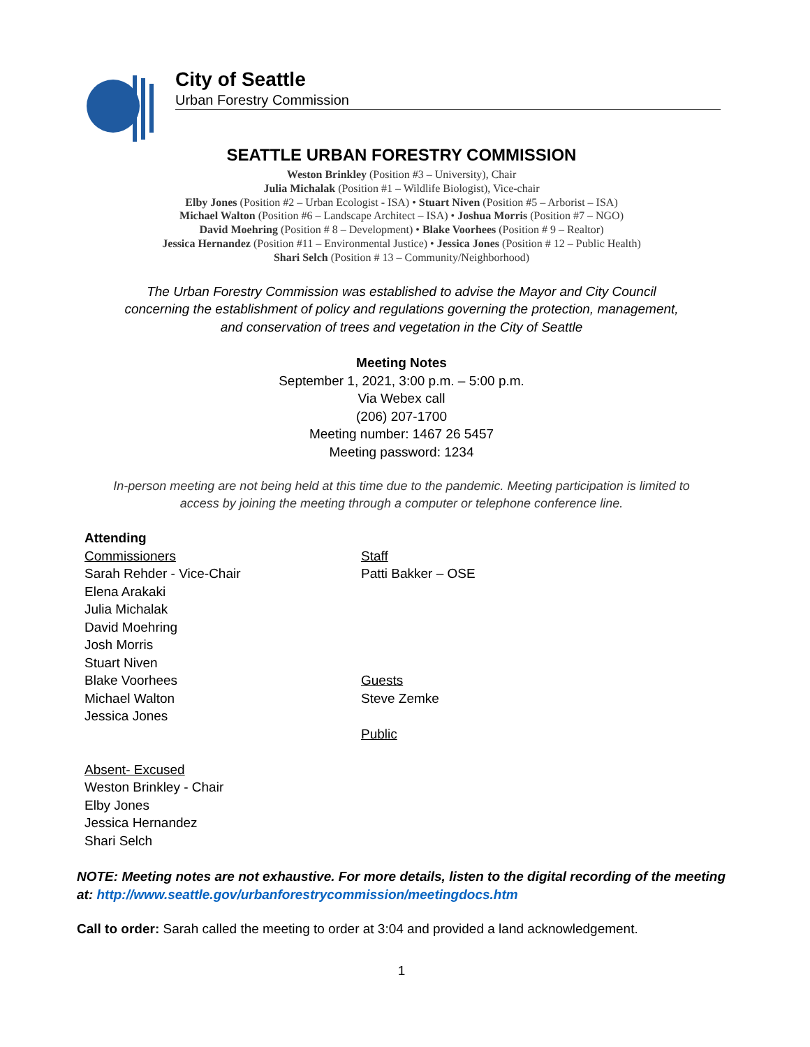City of Seattle
Urban Forestry Commission
SEATTLE URBAN FORESTRY COMMISSION
Weston Brinkley (Position #3 – University), Chair
Julia Michalak (Position #1 – Wildlife Biologist), Vice-chair
Elby Jones (Position #2 – Urban Ecologist - ISA) • Stuart Niven (Position #5 – Arborist – ISA)
Michael Walton (Position #6 – Landscape Architect – ISA) • Joshua Morris (Position #7 – NGO)
David Moehring (Position # 8 – Development) • Blake Voorhees (Position # 9 – Realtor)
Jessica Hernandez (Position #11 – Environmental Justice) • Jessica Jones (Position # 12 – Public Health)
Shari Selch (Position # 13 – Community/Neighborhood)
The Urban Forestry Commission was established to advise the Mayor and City Council
concerning the establishment of policy and regulations governing the protection, management,
and conservation of trees and vegetation in the City of Seattle
Meeting Notes
September 1, 2021, 3:00 p.m. – 5:00 p.m.
Via Webex call
(206) 207-1700
Meeting number: 1467 26 5457
Meeting password: 1234
In-person meeting are not being held at this time due to the pandemic. Meeting participation is limited to
access by joining the meeting through a computer or telephone conference line.
Attending
Commissioners
Sarah Rehder - Vice-Chair
Elena Arakaki
Julia Michalak
David Moehring
Josh Morris
Stuart Niven
Blake Voorhees
Michael Walton
Jessica Jones
Absent- Excused
Weston Brinkley - Chair
Elby Jones
Jessica Hernandez
Shari Selch
Staff
Patti Bakker – OSE
Guests
Steve Zemke
Public
NOTE: Meeting notes are not exhaustive. For more details, listen to the digital recording of the meeting at: http://www.seattle.gov/urbanforestrycommission/meetingdocs.htm
Call to order: Sarah called the meeting to order at 3:04 and provided a land acknowledgement.
1